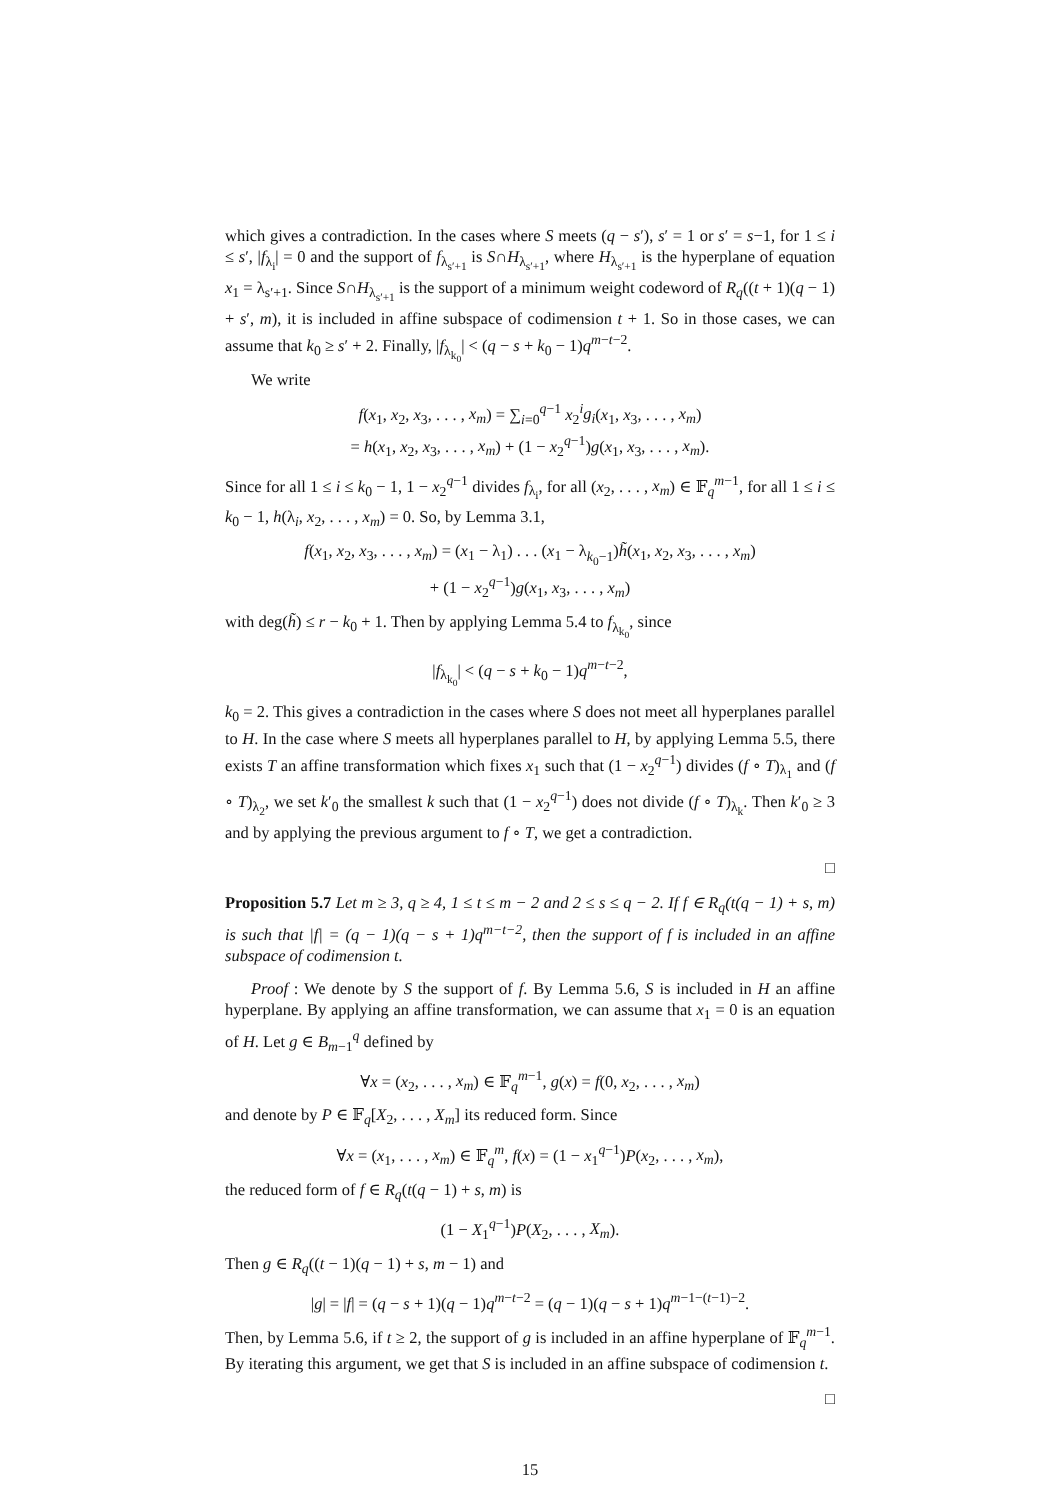which gives a contradiction. In the cases where S meets (q − s′), s′ = 1 or s′ = s−1, for 1 ≤ i ≤ s′, |f<sub>λ<sub>i</sub></sub>| = 0 and the support of f<sub>λ<sub>s′+1</sub></sub> is S∩H<sub>λ<sub>s′+1</sub></sub>, where H<sub>λ<sub>s′+1</sub></sub> is the hyperplane of equation x<sub>1</sub> = λ<sub>s′+1</sub>. Since S∩H<sub>λ<sub>s′+1</sub></sub> is the support of a minimum weight codeword of R<sub>q</sub>((t + 1)(q − 1) + s′, m), it is included in affine subspace of codimension t + 1. So in those cases, we can assume that k<sub>0</sub> ≥ s′ + 2. Finally, |f<sub>λ<sub>k<sub>0</sub></sub></sub>| < (q − s + k<sub>0</sub> − 1)q<sup>m−t−2</sup>.
We write
f(x<sub>1</sub>, x<sub>2</sub>, x<sub>3</sub>, . . . , x<sub>m</sub>) = ∑<sub>i=0</sub><sup>q−1</sup> x<sub>2</sub><sup>i</sup>g<sub>i</sub>(x<sub>1</sub>, x<sub>3</sub>, . . . , x<sub>m</sub>)
= h(x<sub>1</sub>, x<sub>2</sub>, x<sub>3</sub>, . . . , x<sub>m</sub>) + (1 − x<sub>2</sub><sup>q−1</sup>)g(x<sub>1</sub>, x<sub>3</sub>, . . . , x<sub>m</sub>).
Since for all 1 ≤ i ≤ k<sub>0</sub> − 1, 1 − x<sub>2</sub><sup>q−1</sup> divides f<sub>λ<sub>i</sub></sub>, for all (x<sub>2</sub>, . . . , x<sub>m</sub>) ∈ 𝔽<sub>q</sub><sup>m−1</sup>, for all 1 ≤ i ≤ k<sub>0</sub> − 1, h(λ<sub>i</sub>, x<sub>2</sub>, . . . , x<sub>m</sub>) = 0. So, by Lemma 3.1,
f(x<sub>1</sub>, x<sub>2</sub>, x<sub>3</sub>, . . . , x<sub>m</sub>) = (x<sub>1</sub> − λ<sub>1</sub>) . . . (x<sub>1</sub> − λ<sub>k<sub>0</sub>−1</sub>)h̃(x<sub>1</sub>, x<sub>2</sub>, x<sub>3</sub>, . . . , x<sub>m</sub>)
+ (1 − x<sub>2</sub><sup>q−1</sup>)g(x<sub>1</sub>, x<sub>3</sub>, . . . , x<sub>m</sub>)
with deg(h̃) ≤ r − k<sub>0</sub> + 1. Then by applying Lemma 5.4 to f<sub>λ<sub>k<sub>0</sub></sub></sub>, since
|f<sub>λ<sub>k<sub>0</sub></sub></sub>| < (q − s + k<sub>0</sub> − 1)q<sup>m−t−2</sup>,
k<sub>0</sub> = 2. This gives a contradiction in the cases where S does not meet all hyperplanes parallel to H. In the case where S meets all hyperplanes parallel to H, by applying Lemma 5.5, there exists T an affine transformation which fixes x<sub>1</sub> such that (1 − x<sub>2</sub><sup>q−1</sup>) divides (f ∘ T)<sub>λ<sub>1</sub></sub> and (f ∘ T)<sub>λ<sub>2</sub></sub>, we set k′<sub>0</sub> the smallest k such that (1 − x<sub>2</sub><sup>q−1</sup>) does not divide (f ∘ T)<sub>λ<sub>k</sub></sub>. Then k′<sub>0</sub> ≥ 3 and by applying the previous argument to f ∘ T, we get a contradiction.
□
Proposition 5.7 Let m ≥ 3, q ≥ 4, 1 ≤ t ≤ m − 2 and 2 ≤ s ≤ q − 2. If f ∈ R<sub>q</sub>(t(q − 1) + s, m) is such that |f| = (q − 1)(q − s + 1)q<sup>m−t−2</sup>, then the support of f is included in an affine subspace of codimension t.
Proof : We denote by S the support of f. By Lemma 5.6, S is included in H an affine hyperplane. By applying an affine transformation, we can assume that x<sub>1</sub> = 0 is an equation of H. Let g ∈ B<sub>m−1</sub><sup>q</sup> defined by
∀x = (x<sub>2</sub>, . . . , x<sub>m</sub>) ∈ 𝔽<sub>q</sub><sup>m−1</sup>, g(x) = f(0, x<sub>2</sub>, . . . , x<sub>m</sub>)
and denote by P ∈ 𝔽<sub>q</sub>[X<sub>2</sub>, . . . , X<sub>m</sub>] its reduced form. Since
∀x = (x<sub>1</sub>, . . . , x<sub>m</sub>) ∈ 𝔽<sub>q</sub><sup>m</sup>, f(x) = (1 − x<sub>1</sub><sup>q−1</sup>)P(x<sub>2</sub>, . . . , x<sub>m</sub>),
the reduced form of f ∈ R<sub>q</sub>(t(q − 1) + s, m) is
(1 − X<sub>1</sub><sup>q−1</sup>)P(X<sub>2</sub>, . . . , X<sub>m</sub>).
Then g ∈ R<sub>q</sub>((t − 1)(q − 1) + s, m − 1) and
|g| = |f| = (q − s + 1)(q − 1)q<sup>m−t−2</sup> = (q − 1)(q − s + 1)q<sup>m−1−(t−1)−2</sup>.
Then, by Lemma 5.6, if t ≥ 2, the support of g is included in an affine hyperplane of 𝔽<sub>q</sub><sup>m−1</sup>. By iterating this argument, we get that S is included in an affine subspace of codimension t.
□
15